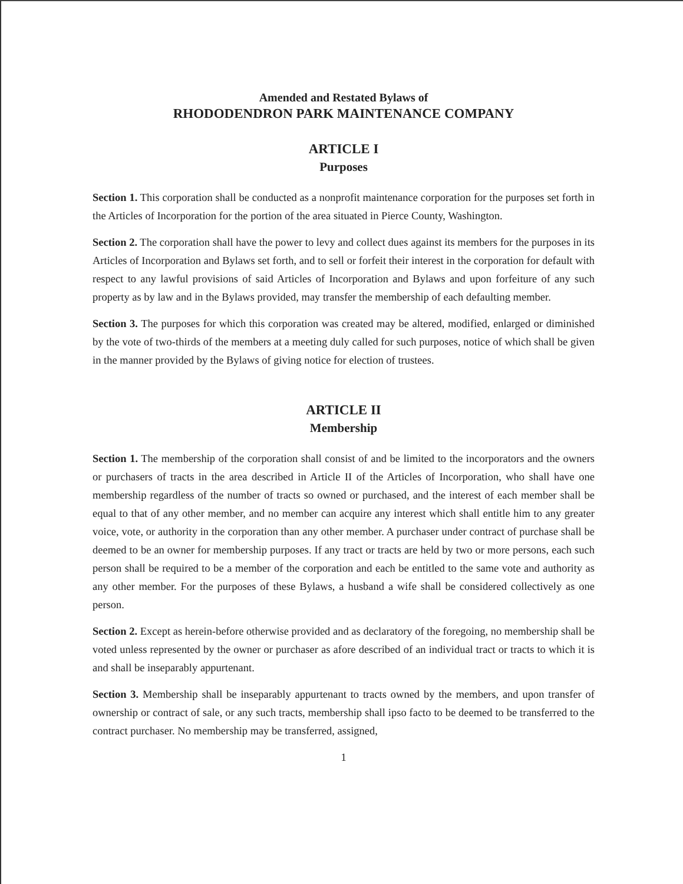Amended and Restated Bylaws of
RHODODENDRON PARK MAINTENANCE COMPANY
ARTICLE I
Purposes
Section 1. This corporation shall be conducted as a nonprofit maintenance corporation for the purposes set forth in the Articles of Incorporation for the portion of the area situated in Pierce County, Washington.
Section 2. The corporation shall have the power to levy and collect dues against its members for the purposes in its Articles of Incorporation and Bylaws set forth, and to sell or forfeit their interest in the corporation for default with respect to any lawful provisions of said Articles of Incorporation and Bylaws and upon forfeiture of any such property as by law and in the Bylaws provided, may transfer the membership of each defaulting member.
Section 3. The purposes for which this corporation was created may be altered, modified, enlarged or diminished by the vote of two-thirds of the members at a meeting duly called for such purposes, notice of which shall be given in the manner provided by the Bylaws of giving notice for election of trustees.
ARTICLE II
Membership
Section 1. The membership of the corporation shall consist of and be limited to the incorporators and the owners or purchasers of tracts in the area described in Article II of the Articles of Incorporation, who shall have one membership regardless of the number of tracts so owned or purchased, and the interest of each member shall be equal to that of any other member, and no member can acquire any interest which shall entitle him to any greater voice, vote, or authority in the corporation than any other member. A purchaser under contract of purchase shall be deemed to be an owner for membership purposes. If any tract or tracts are held by two or more persons, each such person shall be required to be a member of the corporation and each be entitled to the same vote and authority as any other member. For the purposes of these Bylaws, a husband a wife shall be considered collectively as one person.
Section 2. Except as herein-before otherwise provided and as declaratory of the foregoing, no membership shall be voted unless represented by the owner or purchaser as afore described of an individual tract or tracts to which it is and shall be inseparably appurtenant.
Section 3. Membership shall be inseparably appurtenant to tracts owned by the members, and upon transfer of ownership or contract of sale, or any such tracts, membership shall ipso facto to be deemed to be transferred to the contract purchaser. No membership may be transferred, assigned,
1